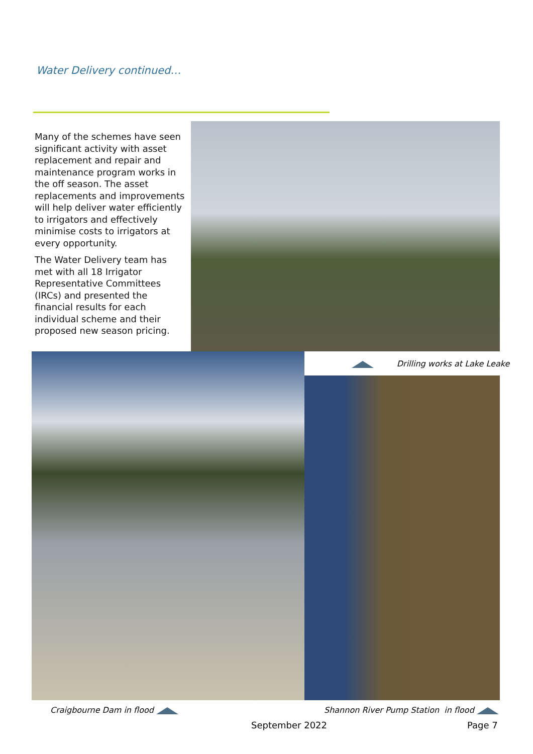Water Delivery continued…
Many of the schemes have seen significant activity with asset replacement and repair and maintenance program works in the off season. The asset replacements and improvements will help deliver water efficiently to irrigators and effectively minimise costs to irrigators at every opportunity.
The Water Delivery team has met with all 18 Irrigator Representative Committees (IRCs) and presented the financial results for each individual scheme and their proposed new season pricing.
Drilling works at Lake Leake
Craigbourne Dam in flood
Shannon River Pump Station in flood
September 2022 Page 7